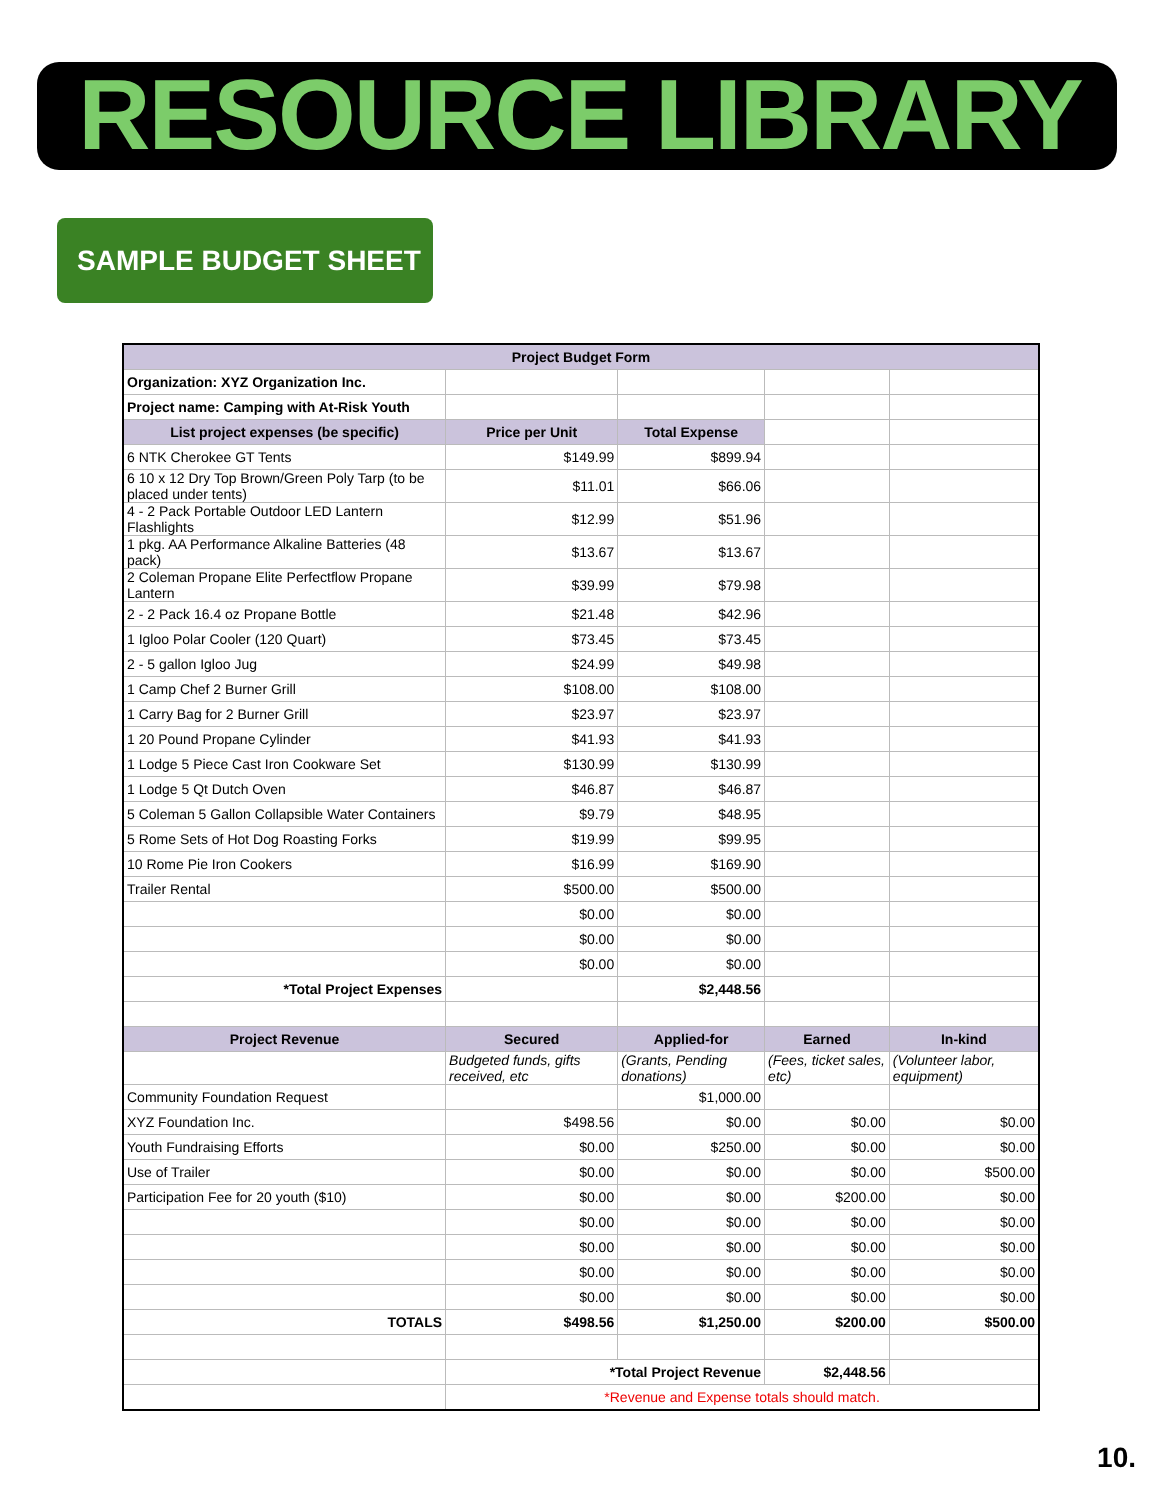RESOURCE LIBRARY
SAMPLE BUDGET SHEET
| Project Budget Form | | | | |
| Organization: XYZ Organization Inc. | | | | |
| Project name: Camping with At-Risk Youth | | | | |
| List project expenses (be specific) | Price per Unit | Total Expense | | |
| 6 NTK Cherokee GT Tents | $149.99 | $899.94 | | |
| 6 10 x 12 Dry Top Brown/Green Poly Tarp (to be placed under tents) | $11.01 | $66.06 | | |
| 4 - 2 Pack Portable Outdoor LED Lantern Flashlights | $12.99 | $51.96 | | |
| 1 pkg. AA Performance Alkaline Batteries (48 pack) | $13.67 | $13.67 | | |
| 2 Coleman Propane Elite Perfectflow Propane Lantern | $39.99 | $79.98 | | |
| 2 - 2 Pack 16.4 oz Propane Bottle | $21.48 | $42.96 | | |
| 1 Igloo Polar Cooler (120 Quart) | $73.45 | $73.45 | | |
| 2 - 5 gallon Igloo Jug | $24.99 | $49.98 | | |
| 1 Camp Chef 2 Burner Grill | $108.00 | $108.00 | | |
| 1 Carry Bag for 2 Burner Grill | $23.97 | $23.97 | | |
| 1 20 Pound Propane Cylinder | $41.93 | $41.93 | | |
| 1 Lodge 5 Piece Cast Iron Cookware Set | $130.99 | $130.99 | | |
| 1 Lodge 5 Qt Dutch Oven | $46.87 | $46.87 | | |
| 5 Coleman 5 Gallon Collapsible Water Containers | $9.79 | $48.95 | | |
| 5 Rome Sets of Hot Dog Roasting Forks | $19.99 | $99.95 | | |
| 10 Rome Pie Iron Cookers | $16.99 | $169.90 | | |
| Trailer Rental | $500.00 | $500.00 | | |
| | $0.00 | $0.00 | | |
| | $0.00 | $0.00 | | |
| | $0.00 | $0.00 | | |
| *Total Project Expenses | | $2,448.56 | | |
| Project Revenue | Secured | Applied-for | Earned | In-kind |
| | Budgeted funds, gifts received, etc | (Grants, Pending donations) | (Fees, ticket sales, etc) | (Volunteer labor, equipment) |
| Community Foundation Request | | $1,000.00 | | |
| XYZ Foundation Inc. | $498.56 | $0.00 | $0.00 | $0.00 |
| Youth Fundraising Efforts | $0.00 | $250.00 | $0.00 | $0.00 |
| Use of Trailer | $0.00 | $0.00 | $0.00 | $500.00 |
| Participation Fee for 20 youth ($10) | $0.00 | $0.00 | $200.00 | $0.00 |
| | $0.00 | $0.00 | $0.00 | $0.00 |
| | $0.00 | $0.00 | $0.00 | $0.00 |
| | $0.00 | $0.00 | $0.00 | $0.00 |
| | $0.00 | $0.00 | $0.00 | $0.00 |
| TOTALS | $498.56 | $1,250.00 | $200.00 | $500.00 |
| | *Total Project Revenue | | $2,448.56 | |
| | *Revenue and Expense totals should match. | | | |
10.